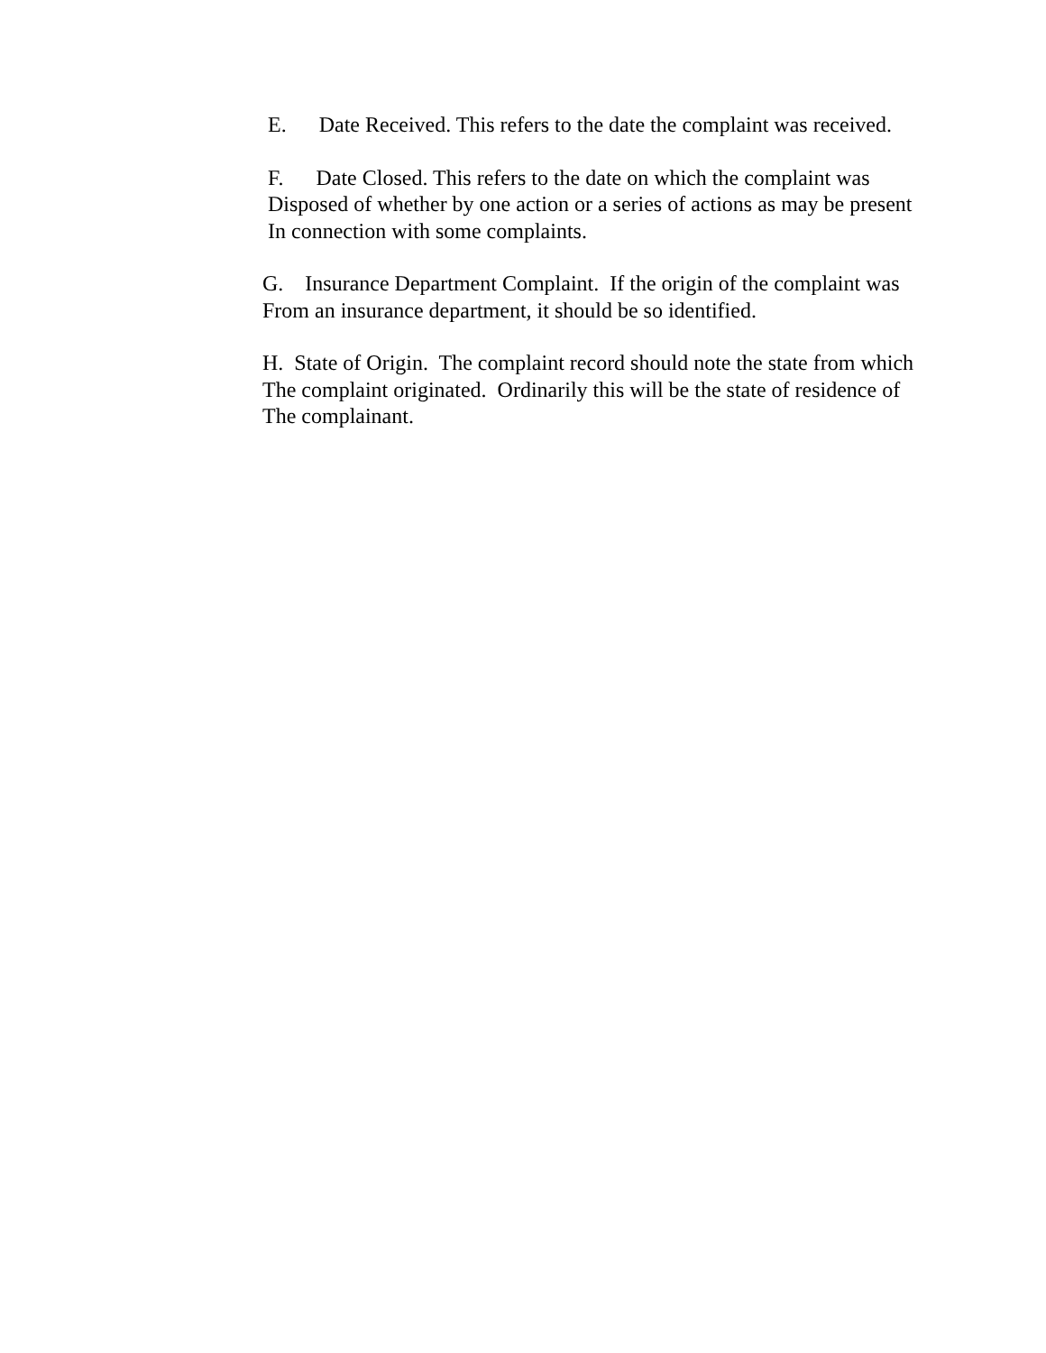E. Date Received. This refers to the date the complaint was received.
F. Date Closed. This refers to the date on which the complaint was Disposed of whether by one action or a series of actions as may be present In connection with some complaints.
G. Insurance Department Complaint. If the origin of the complaint was From an insurance department, it should be so identified.
H. State of Origin. The complaint record should note the state from which The complaint originated. Ordinarily this will be the state of residence of The complainant.